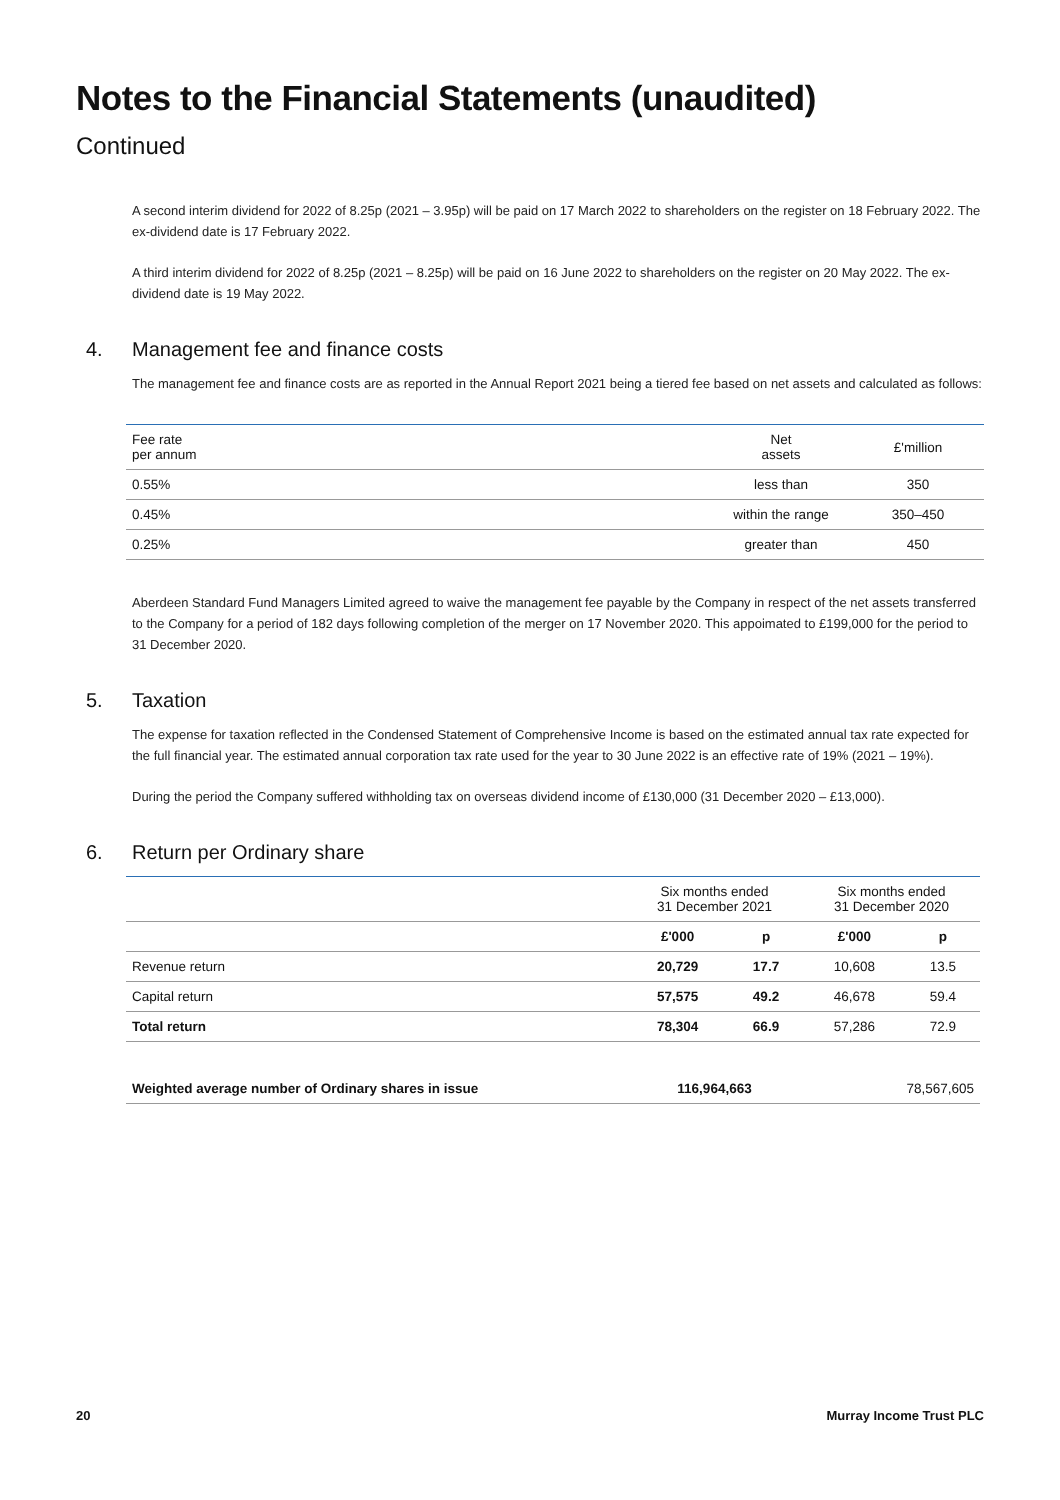Notes to the Financial Statements (unaudited)
Continued
A second interim dividend for 2022 of 8.25p (2021 – 3.95p) will be paid on 17 March 2022 to shareholders on the register on 18 February 2022. The ex-dividend date is 17 February 2022.
A third interim dividend for 2022 of 8.25p (2021 – 8.25p) will be paid on 16 June 2022 to shareholders on the register on 20 May 2022. The ex-dividend date is 19 May 2022.
4. Management fee and finance costs
The management fee and finance costs are as reported in the Annual Report 2021 being a tiered fee based on net assets and calculated as follows:
| Fee rate per annum | Net assets | £'million |
| --- | --- | --- |
| 0.55% | less than | 350 |
| 0.45% | within the range | 350–450 |
| 0.25% | greater than | 450 |
Aberdeen Standard Fund Managers Limited agreed to waive the management fee payable by the Company in respect of the net assets transferred to the Company for a period of 182 days following completion of the merger on 17 November 2020. This appoimated to £199,000 for the period to 31 December 2020.
5. Taxation
The expense for taxation reflected in the Condensed Statement of Comprehensive Income is based on the estimated annual tax rate expected for the full financial year. The estimated annual corporation tax rate used for the year to 30 June 2022 is an effective rate of 19% (2021 – 19%).
During the period the Company suffered withholding tax on overseas dividend income of £130,000 (31 December 2020 – £13,000).
6. Return per Ordinary share
| | Six months ended 31 December 2021 | | Six months ended 31 December 2020 | |
| --- | --- | --- | --- | --- |
| | £'000 | p | £'000 | p |
| Revenue return | 20,729 | 17.7 | 10,608 | 13.5 |
| Capital return | 57,575 | 49.2 | 46,678 | 59.4 |
| Total return | 78,304 | 66.9 | 57,286 | 72.9 |
| Weighted average number of Ordinary shares in issue | 116,964,663 | | 78,567,605 | |
20 Murray Income Trust PLC